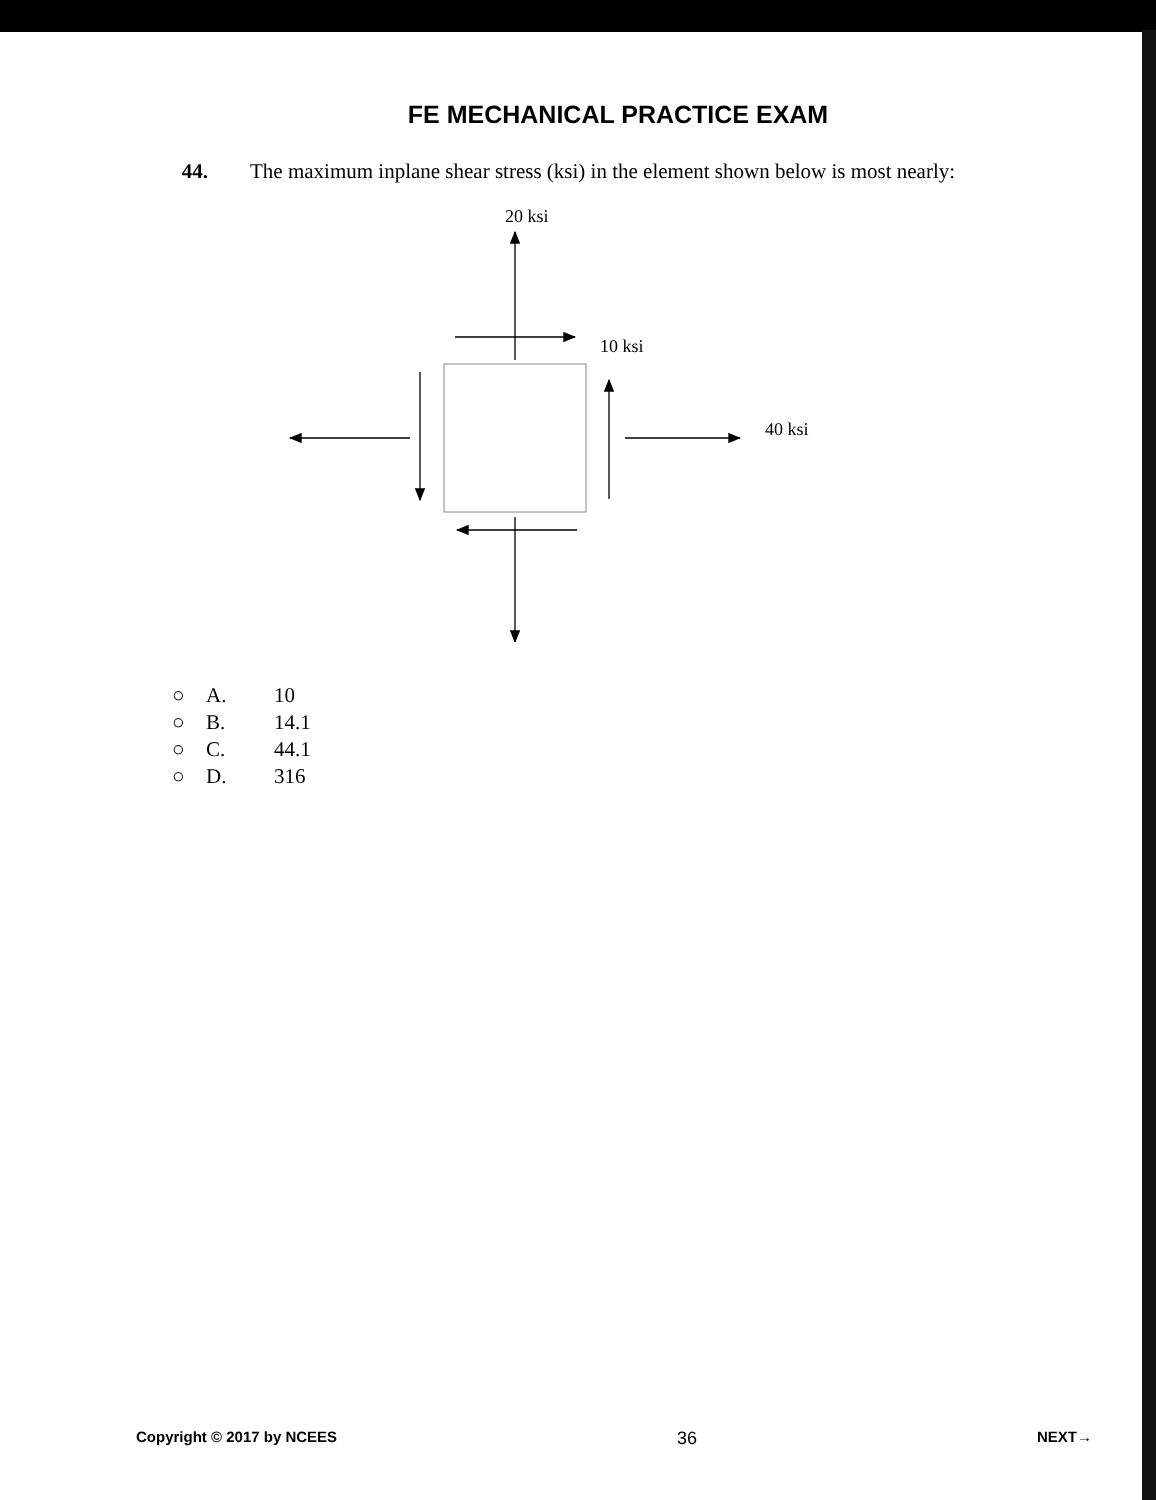FE MECHANICAL PRACTICE EXAM
44. The maximum inplane shear stress (ksi) in the element shown below is most nearly:
20 ksi
10 ksi
40 ksi
○ A. 10
○ B. 14.1
○ C. 44.1
○ D. 316
Copyright © 2017 by NCEES 36 NEXT→